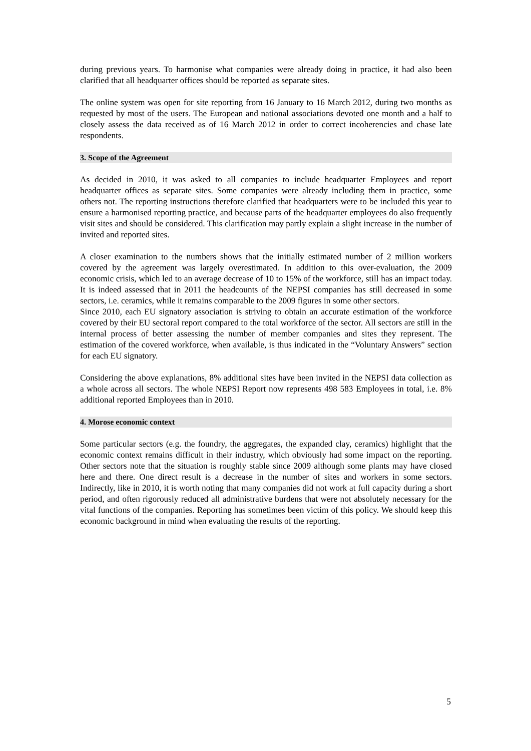during previous years. To harmonise what companies were already doing in practice, it had also been clarified that all headquarter offices should be reported as separate sites.
The online system was open for site reporting from 16 January to 16 March 2012, during two months as requested by most of the users. The European and national associations devoted one month and a half to closely assess the data received as of 16 March 2012 in order to correct incoherencies and chase late respondents.
3. Scope of the Agreement
As decided in 2010, it was asked to all companies to include headquarter Employees and report headquarter offices as separate sites. Some companies were already including them in practice, some others not. The reporting instructions therefore clarified that headquarters were to be included this year to ensure a harmonised reporting practice, and because parts of the headquarter employees do also frequently visit sites and should be considered. This clarification may partly explain a slight increase in the number of invited and reported sites.
A closer examination to the numbers shows that the initially estimated number of 2 million workers covered by the agreement was largely overestimated. In addition to this over-evaluation, the 2009 economic crisis, which led to an average decrease of 10 to 15% of the workforce, still has an impact today. It is indeed assessed that in 2011 the headcounts of the NEPSI companies has still decreased in some sectors, i.e. ceramics, while it remains comparable to the 2009 figures in some other sectors.
Since 2010, each EU signatory association is striving to obtain an accurate estimation of the workforce covered by their EU sectoral report compared to the total workforce of the sector. All sectors are still in the internal process of better assessing the number of member companies and sites they represent. The estimation of the covered workforce, when available, is thus indicated in the “Voluntary Answers” section for each EU signatory.
Considering the above explanations, 8% additional sites have been invited in the NEPSI data collection as a whole across all sectors. The whole NEPSI Report now represents 498 583 Employees in total, i.e. 8% additional reported Employees than in 2010.
4. Morose economic context
Some particular sectors (e.g. the foundry, the aggregates, the expanded clay, ceramics) highlight that the economic context remains difficult in their industry, which obviously had some impact on the reporting. Other sectors note that the situation is roughly stable since 2009 although some plants may have closed here and there. One direct result is a decrease in the number of sites and workers in some sectors. Indirectly, like in 2010, it is worth noting that many companies did not work at full capacity during a short period, and often rigorously reduced all administrative burdens that were not absolutely necessary for the vital functions of the companies. Reporting has sometimes been victim of this policy. We should keep this economic background in mind when evaluating the results of the reporting.
5